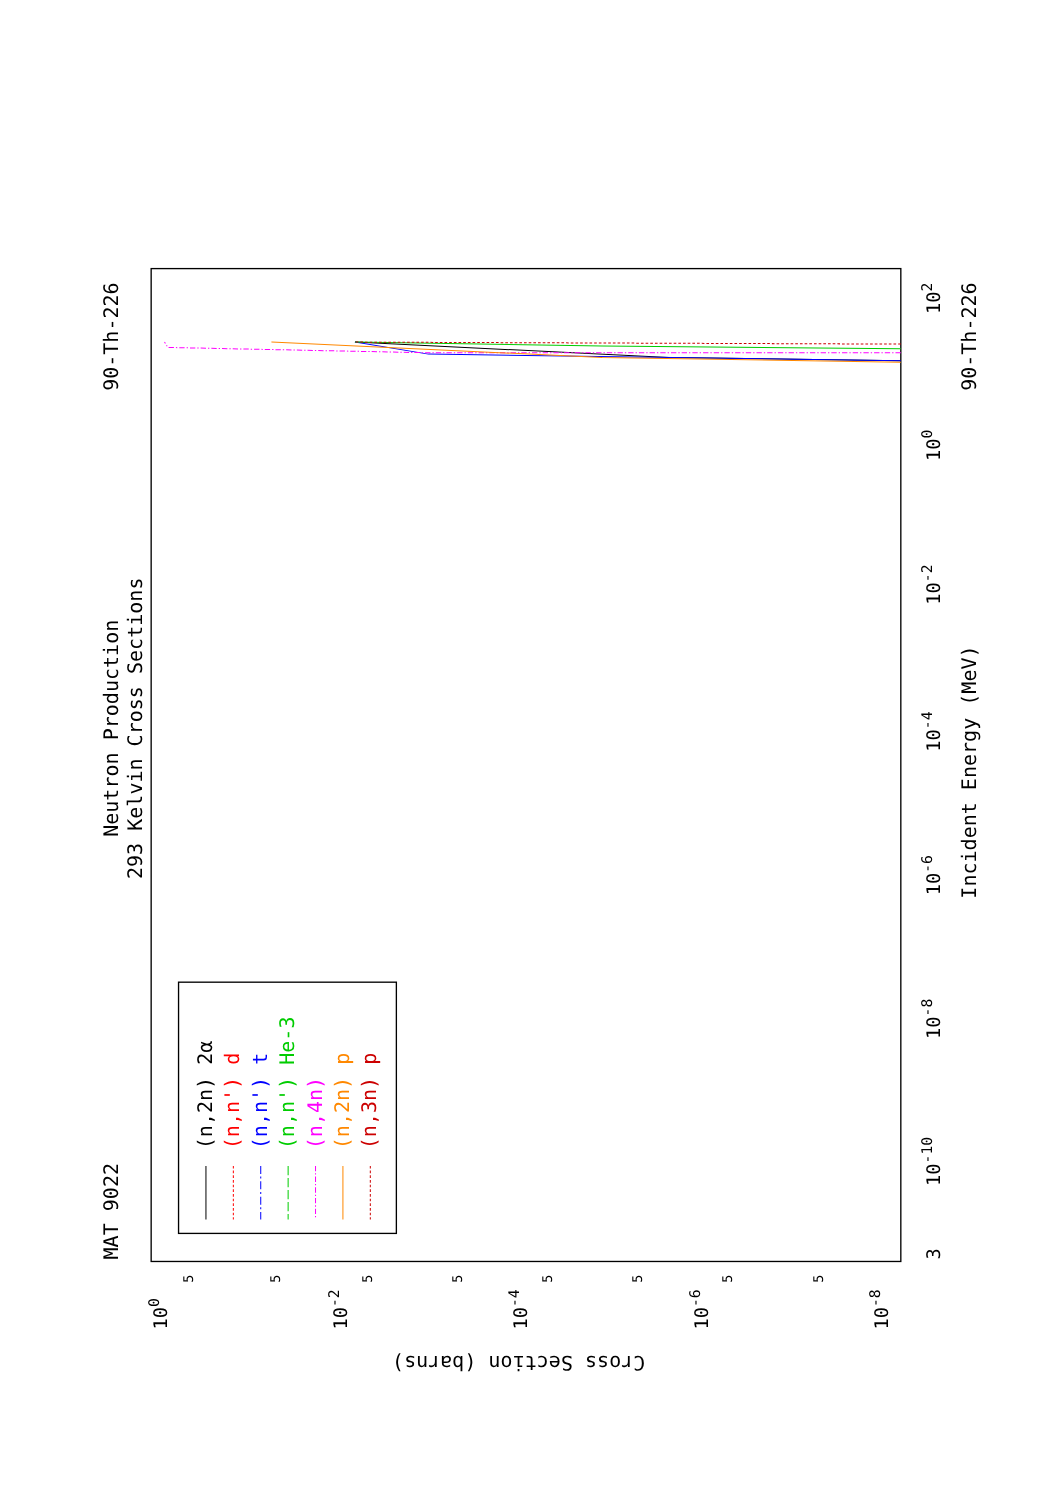Neutron Production
293 Kelvin Cross Sections
MAT 9022
90-Th-226
90-Th-226
Incident Energy (MeV)
Cross Section (barns)
(n,2n) 2α
(n,n') d
(n,n') t
(n,n') He-3
(n,4n)
(n,2n) p
(n,3n) p
3
10-10
10-8
10-6
10-4
10-2
100
102
100
10-2
10-4
10-6
10-8
5
5
5
5
5
5
5
5